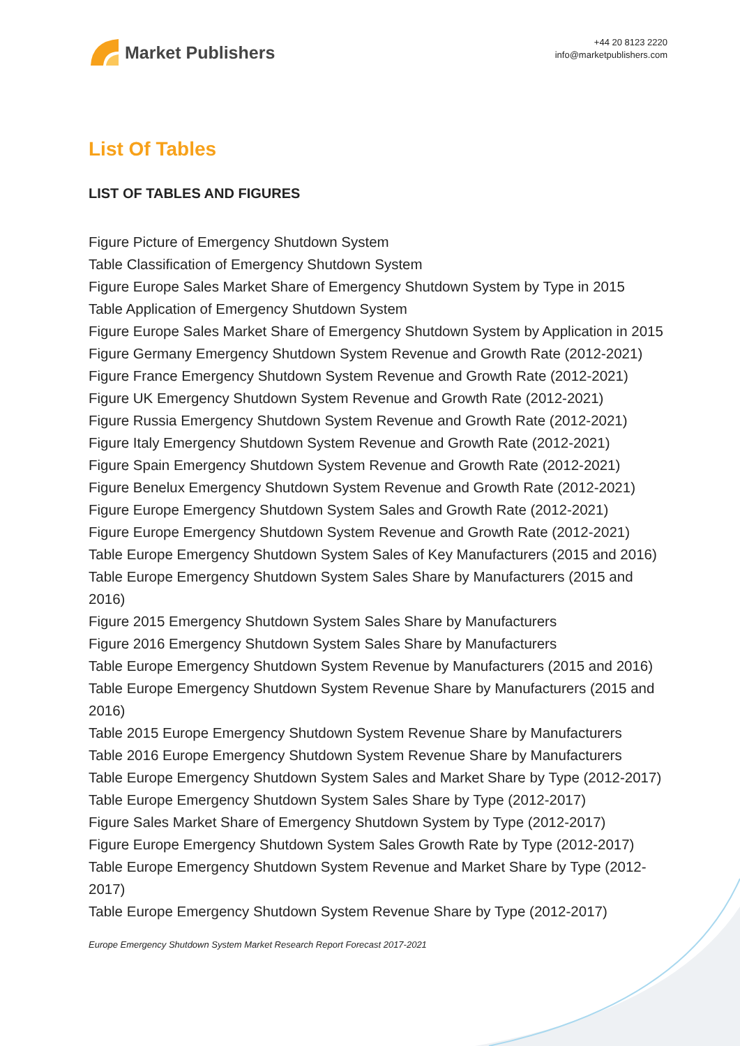Market Publishers
+44 20 8123 2220
info@marketpublishers.com
List Of Tables
LIST OF TABLES AND FIGURES
Figure Picture of Emergency Shutdown System
Table Classification of Emergency Shutdown System
Figure Europe Sales Market Share of Emergency Shutdown System by Type in 2015
Table Application of Emergency Shutdown System
Figure Europe Sales Market Share of Emergency Shutdown System by Application in 2015
Figure Germany Emergency Shutdown System Revenue and Growth Rate (2012-2021)
Figure France Emergency Shutdown System Revenue and Growth Rate (2012-2021)
Figure UK Emergency Shutdown System Revenue and Growth Rate (2012-2021)
Figure Russia Emergency Shutdown System Revenue and Growth Rate (2012-2021)
Figure Italy Emergency Shutdown System Revenue and Growth Rate (2012-2021)
Figure Spain Emergency Shutdown System Revenue and Growth Rate (2012-2021)
Figure Benelux Emergency Shutdown System Revenue and Growth Rate (2012-2021)
Figure Europe Emergency Shutdown System Sales and Growth Rate (2012-2021)
Figure Europe Emergency Shutdown System Revenue and Growth Rate (2012-2021)
Table Europe Emergency Shutdown System Sales of Key Manufacturers (2015 and 2016)
Table Europe Emergency Shutdown System Sales Share by Manufacturers (2015 and 2016)
Figure 2015 Emergency Shutdown System Sales Share by Manufacturers
Figure 2016 Emergency Shutdown System Sales Share by Manufacturers
Table Europe Emergency Shutdown System Revenue by Manufacturers (2015 and 2016)
Table Europe Emergency Shutdown System Revenue Share by Manufacturers (2015 and 2016)
Table 2015 Europe Emergency Shutdown System Revenue Share by Manufacturers
Table 2016 Europe Emergency Shutdown System Revenue Share by Manufacturers
Table Europe Emergency Shutdown System Sales and Market Share by Type (2012-2017)
Table Europe Emergency Shutdown System Sales Share by Type (2012-2017)
Figure Sales Market Share of Emergency Shutdown System by Type (2012-2017)
Figure Europe Emergency Shutdown System Sales Growth Rate by Type (2012-2017)
Table Europe Emergency Shutdown System Revenue and Market Share by Type (2012-2017)
Table Europe Emergency Shutdown System Revenue Share by Type (2012-2017)
Europe Emergency Shutdown System Market Research Report Forecast 2017-2021